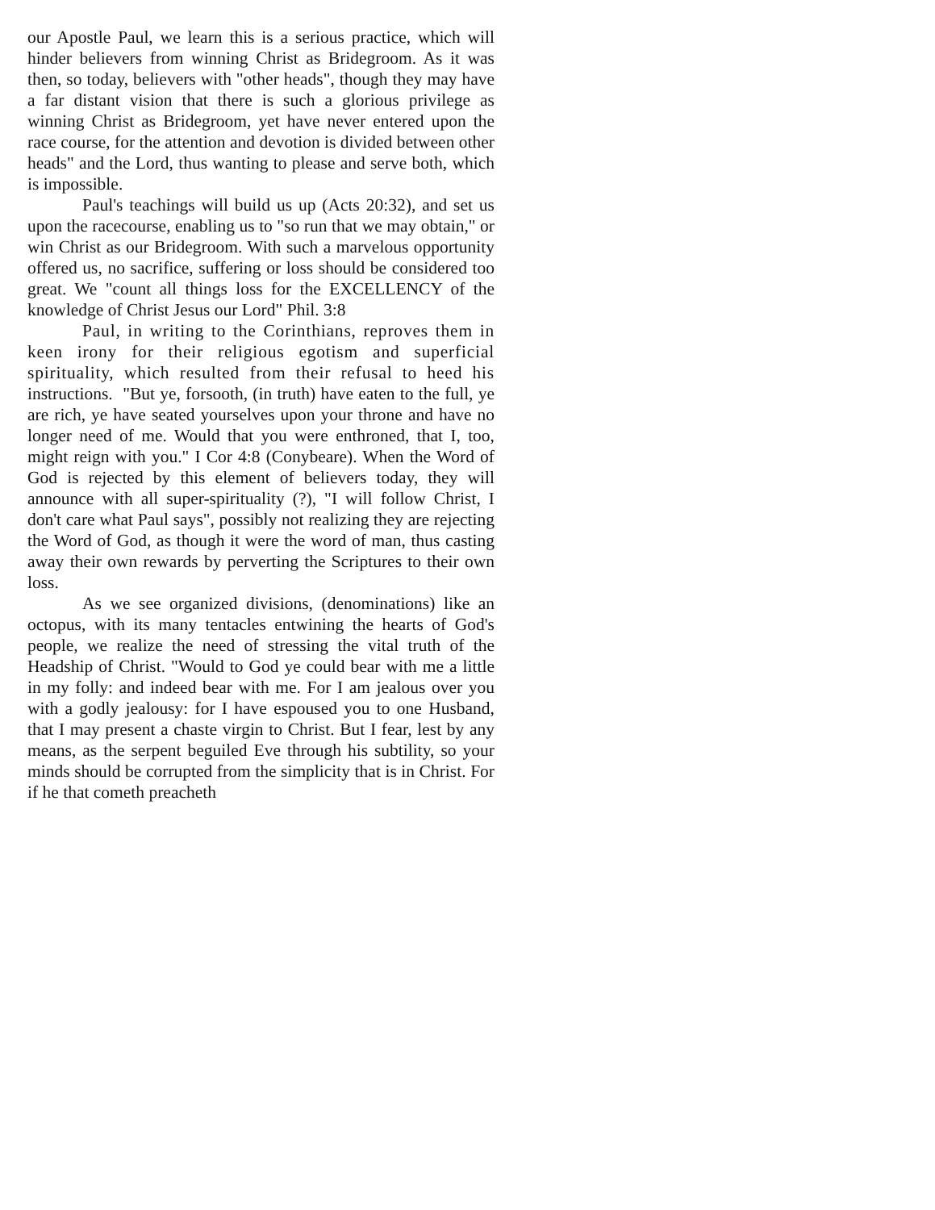our Apostle Paul, we learn this is a serious practice, which will hinder believers from winning Christ as Bridegroom. As it was then, so today, believers with "other heads", though they may have a far distant vision that there is such a glorious privilege as winning Christ as Bridegroom, yet have never entered upon the race course, for the attention and devotion is divided between other heads" and the Lord, thus wanting to please and serve both, which is impossible.
Paul's teachings will build us up (Acts 20:32), and set us upon the racecourse, enabling us to "so run that we may obtain," or win Christ as our Bridegroom. With such a marvelous opportunity offered us, no sacrifice, suffering or loss should be considered too great. We "count all things loss for the EXCELLENCY of the knowledge of Christ Jesus our Lord" Phil. 3:8
Paul, in writing to the Corinthians, reproves them in keen irony for their religious egotism and superficial spirituality, which resulted from their refusal to heed his instructions. "But ye, forsooth, (in truth) have eaten to the full, ye are rich, ye have seated yourselves upon your throne and have no longer need of me. Would that you were enthroned, that I, too, might reign with you." I Cor 4:8 (Conybeare). When the Word of God is rejected by this element of believers today, they will announce with all super-spirituality (?), "I will follow Christ, I don't care what Paul says", possibly not realizing they are rejecting the Word of God, as though it were the word of man, thus casting away their own rewards by perverting the Scriptures to their own loss.
As we see organized divisions, (denominations) like an octopus, with its many tentacles entwining the hearts of God's people, we realize the need of stressing the vital truth of the Headship of Christ. "Would to God ye could bear with me a little in my folly: and indeed bear with me. For I am jealous over you with a godly jealousy: for I have espoused you to one Husband, that I may present a chaste virgin to Christ. But I fear, lest by any means, as the serpent beguiled Eve through his subtility, so your minds should be corrupted from the simplicity that is in Christ. For if he that cometh preacheth